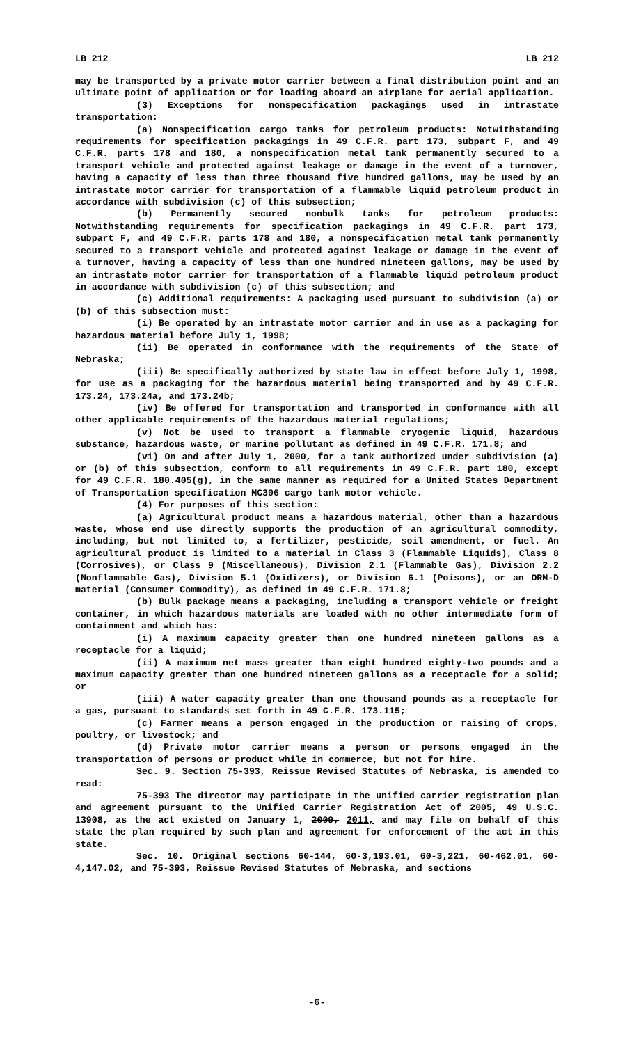LB 212 LB 212
may be transported by a private motor carrier between a final distribution point and an ultimate point of application or for loading aboard an airplane for aerial application.
(3) Exceptions for nonspecification packagings used in intrastate transportation:
(a) Nonspecification cargo tanks for petroleum products: Notwithstanding requirements for specification packagings in 49 C.F.R. part 173, subpart F, and 49 C.F.R. parts 178 and 180, a nonspecification metal tank permanently secured to a transport vehicle and protected against leakage or damage in the event of a turnover, having a capacity of less than three thousand five hundred gallons, may be used by an intrastate motor carrier for transportation of a flammable liquid petroleum product in accordance with subdivision (c) of this subsection;
(b) Permanently secured nonbulk tanks for petroleum products: Notwithstanding requirements for specification packagings in 49 C.F.R. part 173, subpart F, and 49 C.F.R. parts 178 and 180, a nonspecification metal tank permanently secured to a transport vehicle and protected against leakage or damage in the event of a turnover, having a capacity of less than one hundred nineteen gallons, may be used by an intrastate motor carrier for transportation of a flammable liquid petroleum product in accordance with subdivision (c) of this subsection; and
(c) Additional requirements: A packaging used pursuant to subdivision (a) or (b) of this subsection must:
(i) Be operated by an intrastate motor carrier and in use as a packaging for hazardous material before July 1, 1998;
(ii) Be operated in conformance with the requirements of the State of Nebraska;
(iii) Be specifically authorized by state law in effect before July 1, 1998, for use as a packaging for the hazardous material being transported and by 49 C.F.R. 173.24, 173.24a, and 173.24b;
(iv) Be offered for transportation and transported in conformance with all other applicable requirements of the hazardous material regulations;
(v) Not be used to transport a flammable cryogenic liquid, hazardous substance, hazardous waste, or marine pollutant as defined in 49 C.F.R. 171.8; and
(vi) On and after July 1, 2000, for a tank authorized under subdivision (a) or (b) of this subsection, conform to all requirements in 49 C.F.R. part 180, except for 49 C.F.R. 180.405(g), in the same manner as required for a United States Department of Transportation specification MC306 cargo tank motor vehicle.
(4) For purposes of this section:
(a) Agricultural product means a hazardous material, other than a hazardous waste, whose end use directly supports the production of an agricultural commodity, including, but not limited to, a fertilizer, pesticide, soil amendment, or fuel. An agricultural product is limited to a material in Class 3 (Flammable Liquids), Class 8 (Corrosives), or Class 9 (Miscellaneous), Division 2.1 (Flammable Gas), Division 2.2 (Nonflammable Gas), Division 5.1 (Oxidizers), or Division 6.1 (Poisons), or an ORM-D material (Consumer Commodity), as defined in 49 C.F.R. 171.8;
(b) Bulk package means a packaging, including a transport vehicle or freight container, in which hazardous materials are loaded with no other intermediate form of containment and which has:
(i) A maximum capacity greater than one hundred nineteen gallons as a receptacle for a liquid;
(ii) A maximum net mass greater than eight hundred eighty-two pounds and a maximum capacity greater than one hundred nineteen gallons as a receptacle for a solid; or
(iii) A water capacity greater than one thousand pounds as a receptacle for a gas, pursuant to standards set forth in 49 C.F.R. 173.115;
(c) Farmer means a person engaged in the production or raising of crops, poultry, or livestock; and
(d) Private motor carrier means a person or persons engaged in the transportation of persons or product while in commerce, but not for hire.
Sec. 9. Section 75-393, Reissue Revised Statutes of Nebraska, is amended to read:
75-393 The director may participate in the unified carrier registration plan and agreement pursuant to the Unified Carrier Registration Act of 2005, 49 U.S.C. 13908, as the act existed on January 1, 2009, 2011, and may file on behalf of this state the plan required by such plan and agreement for enforcement of the act in this state.
Sec. 10. Original sections 60-144, 60-3,193.01, 60-3,221, 60-462.01, 60-4,147.02, and 75-393, Reissue Revised Statutes of Nebraska, and sections
-6-